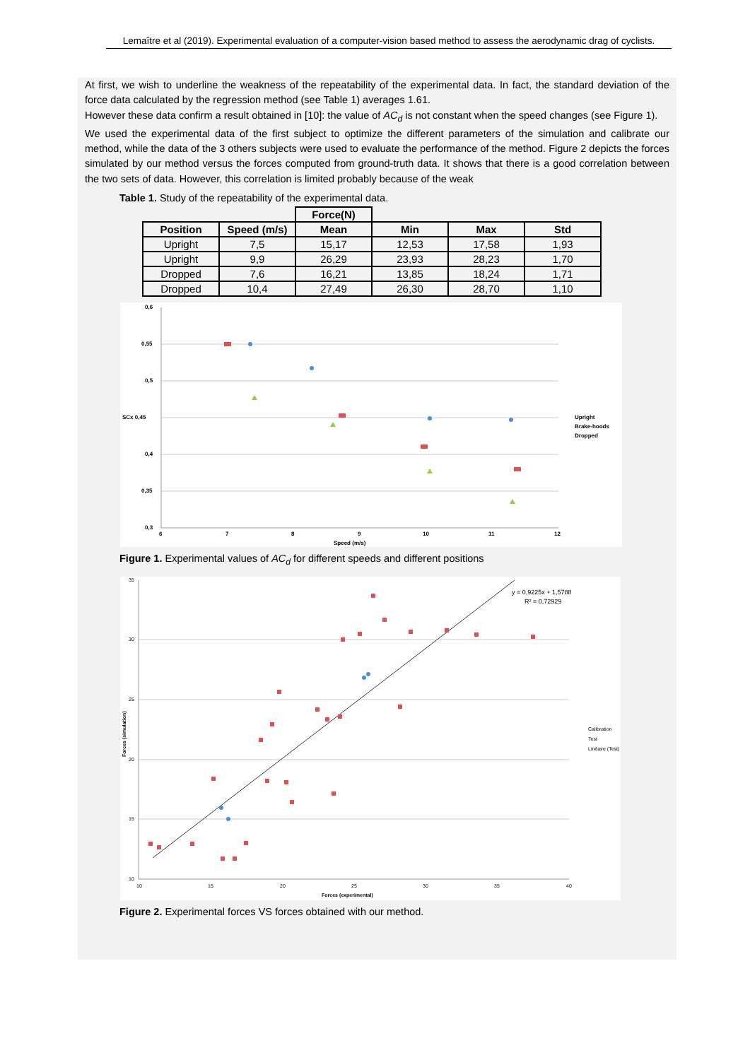Lemaître et al (2019). Experimental evaluation of a computer-vision based method to assess the aerodynamic drag of cyclists.
At first, we wish to underline the weakness of the repeatability of the experimental data. In fact, the standard deviation of the force data calculated by the regression method (see Table 1) averages 1.61.
However these data confirm a result obtained in [10]: the value of AC<sub>d</sub> is not constant when the speed changes (see Figure 1).
We used the experimental data of the first subject to optimize the different parameters of the simulation and calibrate our method, while the data of the 3 others subjects were used to evaluate the performance of the method. Figure 2 depicts the forces simulated by our method versus the forces computed from ground-truth data. It shows that there is a good correlation between the two sets of data. However, this correlation is limited probably because of the weak
Table 1. Study of the repeatability of the experimental data.
| | | Force(N) | | | |
| --- | --- | --- | --- | --- | --- |
| Position | Speed (m/s) | Mean | Min | Max | Std |
| Upright | 7,5 | 15,17 | 12,53 | 17,58 | 1,93 |
| Upright | 9,9 | 26,29 | 23,93 | 28,23 | 1,70 |
| Dropped | 7,6 | 16,21 | 13,85 | 18,24 | 1,71 |
| Dropped | 10,4 | 27,49 | 26,30 | 28,70 | 1,10 |
0,6
0,55
0,5
SCx 0,45
0,4
0,35
0,3
6
7
8
9
10
11
12
Speed (m/s)
Upright
Brake-hoods
Dropped
Figure 1. Experimental values of AC<sub>d</sub> for different speeds and different positions
35
30
25
20
15
10
10
15
20
25
30
35
40
Forces (experimental)
Forces (simulation)
y = 0,9225x + 1,5788
R² = 0,72929
Calibration
Test
Linéaire (Test)
Figure 2. Experimental forces VS forces obtained with our method.